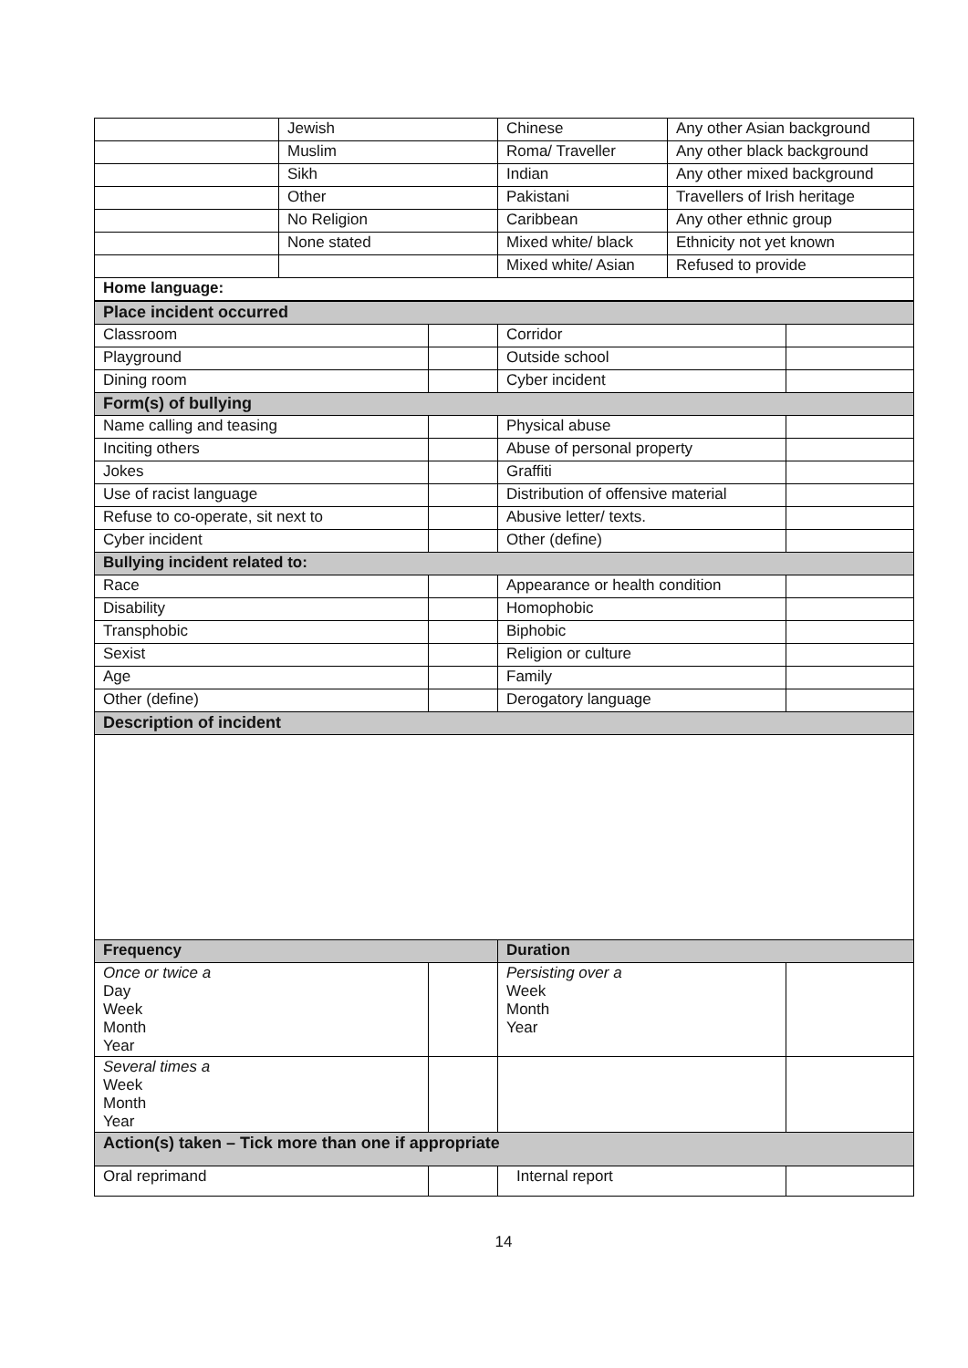| | Jewish | Chinese | Any other Asian background |
| | Muslim | Roma/ Traveller | Any other black background |
| | Sikh | Indian | Any other mixed background |
| | Other | Pakistani | Travellers of Irish heritage |
| | No Religion | Caribbean | Any other ethnic group |
| | None stated | Mixed white/ black | Ethnicity not yet known |
| | | Mixed white/ Asian | Refused to provide |
| Home language: | | | |
| Place incident occurred | | | |
| Classroom | | Corridor | |
| Playground | | Outside school | |
| Dining room | | Cyber incident | |
| Form(s) of bullying | | | |
| Name calling and teasing | | Physical abuse | |
| Inciting others | | Abuse of personal property | |
| Jokes | | Graffiti | |
| Use of racist language | | Distribution of offensive material | |
| Refuse to co-operate, sit next to | | Abusive letter/ texts. | |
| Cyber incident | | Other (define) | |
| Bullying incident related to: | | | |
| Race | | Appearance or health condition | |
| Disability | | Homophobic | |
| Transphobic | | Biphobic | |
| Sexist | | Religion or culture | |
| Age | | Family | |
| Other (define) | | Derogatory language | |
| Description of incident | | | |
| Frequency | | Duration | |
| Once or twice a Day Week Month Year | | Persisting over a Week Month Year | |
| Several times a Week Month Year | | | |
| Action(s) taken – Tick more than one if appropriate | | | |
| Oral reprimand | | Internal report | |
14